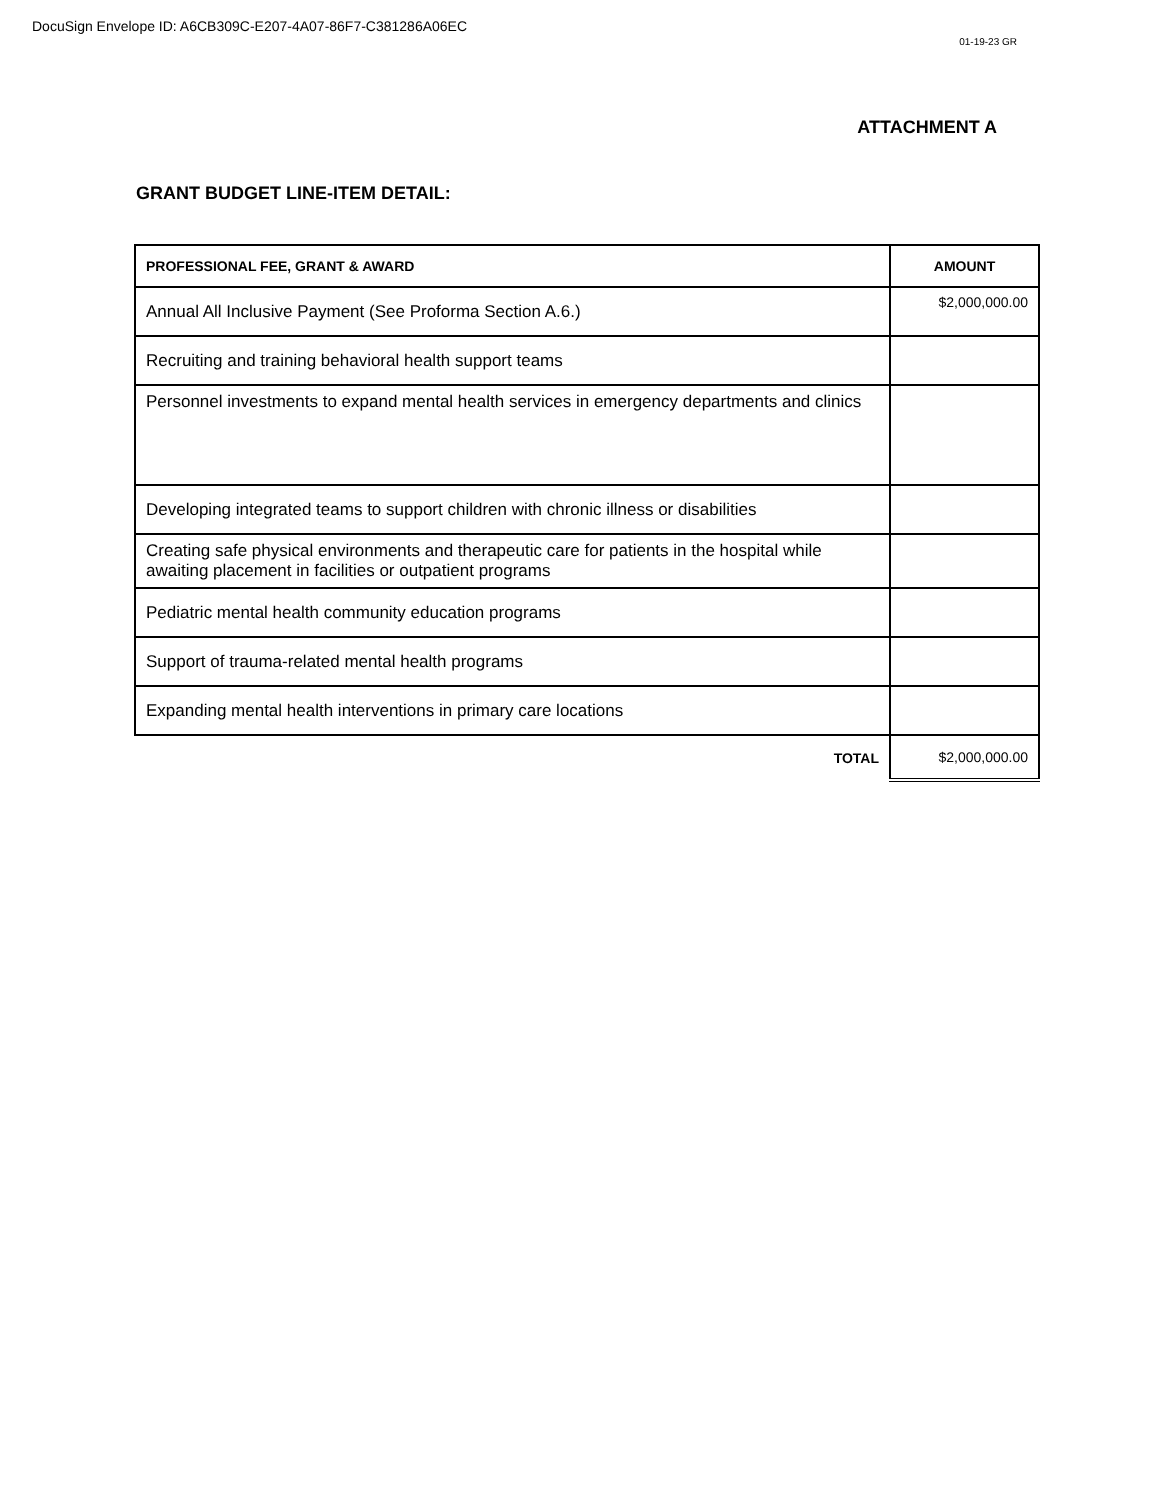DocuSign Envelope ID: A6CB309C-E207-4A07-86F7-C381286A06EC
01-19-23 GR
ATTACHMENT A
GRANT BUDGET LINE-ITEM DETAIL:
| PROFESSIONAL FEE, GRANT & AWARD | AMOUNT |
| --- | --- |
| Annual All Inclusive Payment (See Proforma Section A.6.) | $2,000,000.00 |
| Recruiting and training behavioral health support teams | |
| Personnel investments to expand mental health services in emergency departments and clinics | |
| Developing integrated teams to support children with chronic illness or disabilities | |
| Creating safe physical environments and therapeutic care for patients in the hospital while awaiting placement in facilities or outpatient programs | |
| Pediatric mental health community education programs | |
| Support of trauma-related mental health programs | |
| Expanding mental health interventions in primary care locations | |
| TOTAL | $2,000,000.00 |